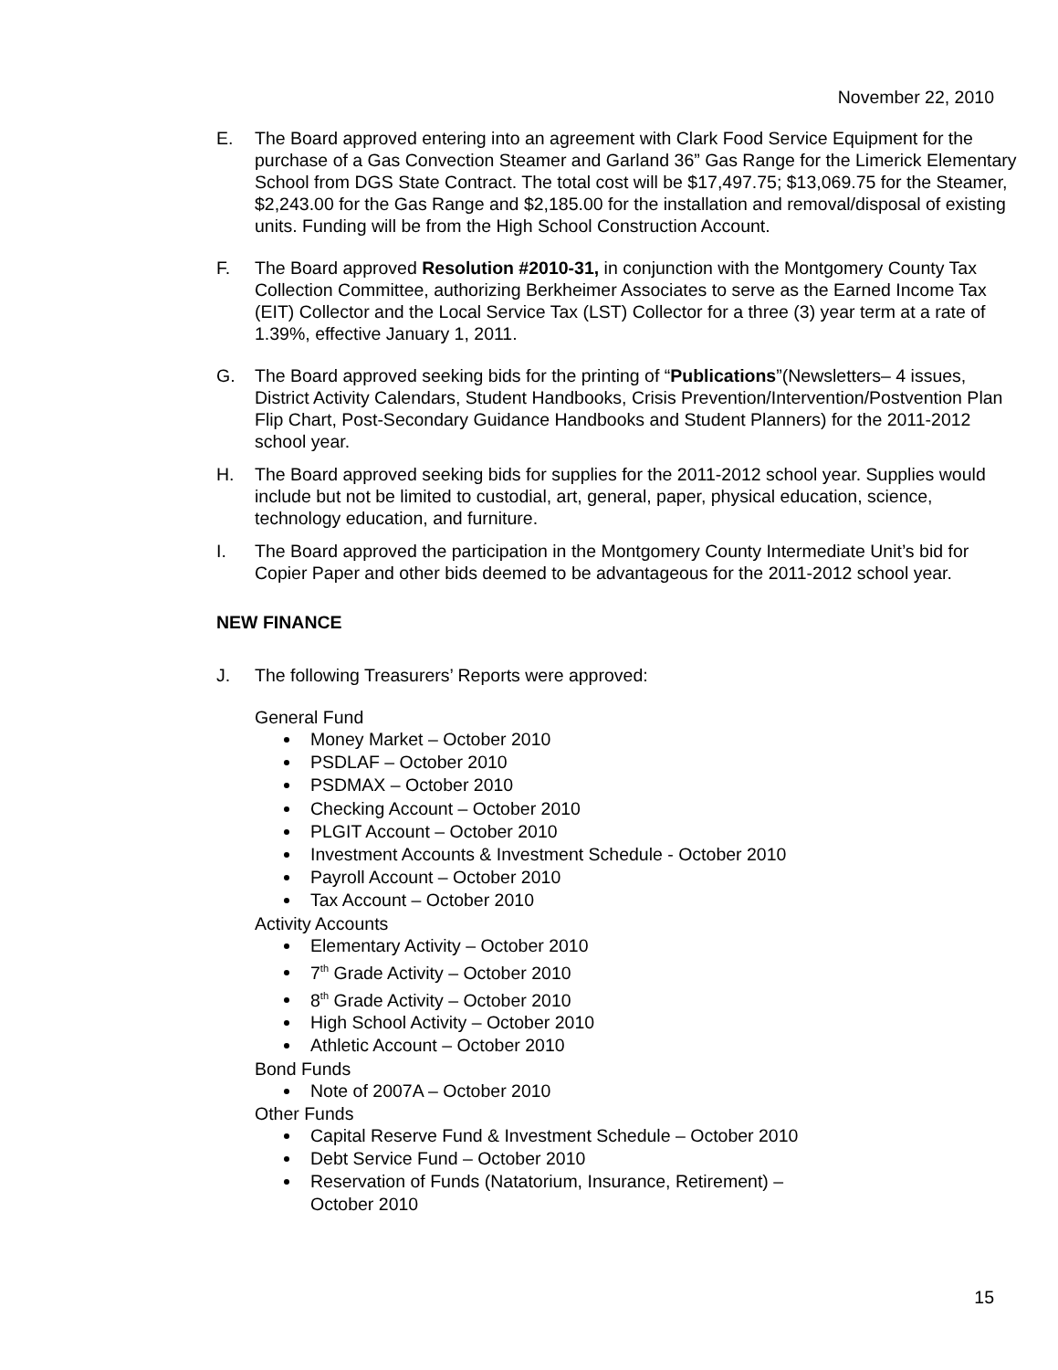November 22, 2010
E. The Board approved entering into an agreement with Clark Food Service Equipment for the purchase of a Gas Convection Steamer and Garland 36” Gas Range for the Limerick Elementary School from DGS State Contract. The total cost will be $17,497.75; $13,069.75 for the Steamer, $2,243.00 for the Gas Range and $2,185.00 for the installation and removal/disposal of existing units. Funding will be from the High School Construction Account.
F. The Board approved Resolution #2010-31, in conjunction with the Montgomery County Tax Collection Committee, authorizing Berkheimer Associates to serve as the Earned Income Tax (EIT) Collector and the Local Service Tax (LST) Collector for a three (3) year term at a rate of 1.39%, effective January 1, 2011.
G. The Board approved seeking bids for the printing of “Publications”(Newsletters– 4 issues, District Activity Calendars, Student Handbooks, Crisis Prevention/Intervention/Postvention Plan Flip Chart, Post-Secondary Guidance Handbooks and Student Planners) for the 2011-2012 school year.
H. The Board approved seeking bids for supplies for the 2011-2012 school year. Supplies would include but not be limited to custodial, art, general, paper, physical education, science, technology education, and furniture.
I. The Board approved the participation in the Montgomery County Intermediate Unit’s bid for Copier Paper and other bids deemed to be advantageous for the 2011-2012 school year.
NEW FINANCE
J. The following Treasurers’ Reports were approved:
General Fund
Money Market – October 2010
PSDLAF – October 2010
PSDMAX – October 2010
Checking Account – October 2010
PLGIT Account – October 2010
Investment Accounts & Investment Schedule - October 2010
Payroll Account – October 2010
Tax Account – October 2010
Activity Accounts
Elementary Activity – October 2010
7<sup>th</sup> Grade Activity – October 2010
8<sup>th</sup> Grade Activity – October 2010
High School Activity – October 2010
Athletic Account – October 2010
Bond Funds
Note of 2007A – October 2010
Other Funds
Capital Reserve Fund & Investment Schedule – October 2010
Debt Service Fund – October 2010
Reservation of Funds (Natatorium, Insurance, Retirement) –
October 2010
15